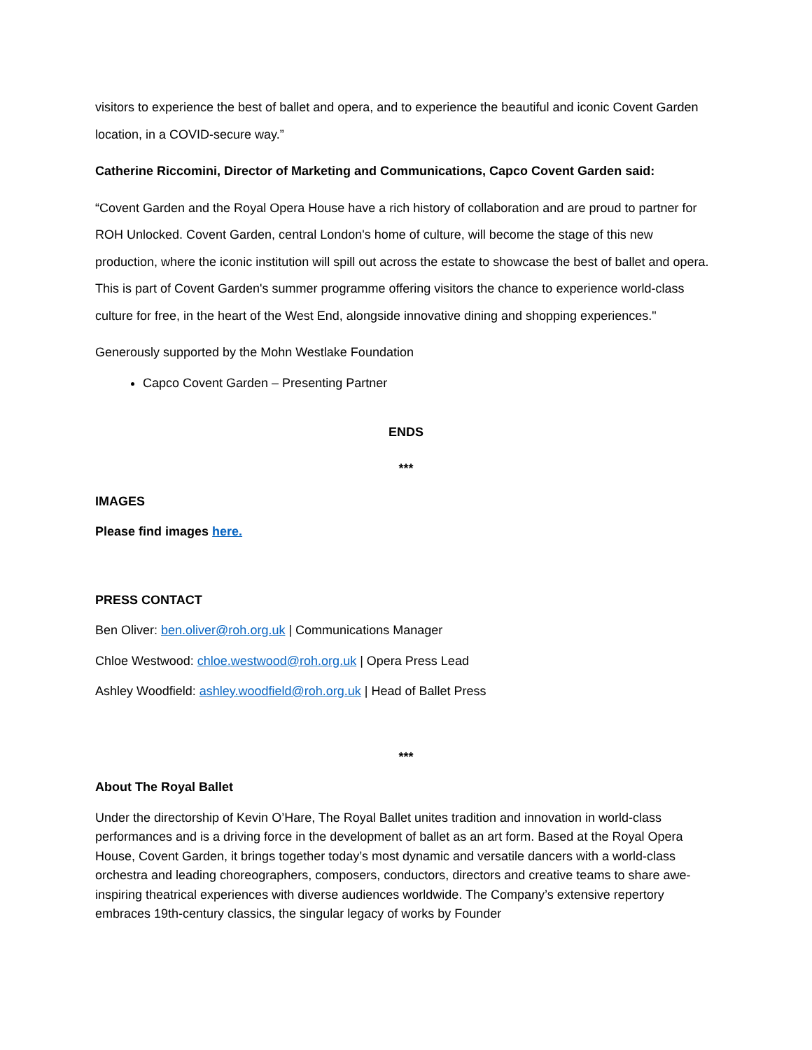visitors to experience the best of ballet and opera, and to experience the beautiful and iconic Covent Garden location, in a COVID-secure way.”
Catherine Riccomini, Director of Marketing and Communications, Capco Covent Garden said:
“Covent Garden and the Royal Opera House have a rich history of collaboration and are proud to partner for ROH Unlocked. Covent Garden, central London's home of culture, will become the stage of this new production, where the iconic institution will spill out across the estate to showcase the best of ballet and opera. This is part of Covent Garden's summer programme offering visitors the chance to experience world-class culture for free, in the heart of the West End, alongside innovative dining and shopping experiences."
Generously supported by the Mohn Westlake Foundation
Capco Covent Garden – Presenting Partner
ENDS
***
IMAGES
Please find images here.
PRESS CONTACT
Ben Oliver: ben.oliver@roh.org.uk | Communications Manager
Chloe Westwood: chloe.westwood@roh.org.uk | Opera Press Lead
Ashley Woodfield: ashley.woodfield@roh.org.uk | Head of Ballet Press
***
About The Royal Ballet
Under the directorship of Kevin O’Hare, The Royal Ballet unites tradition and innovation in world-class performances and is a driving force in the development of ballet as an art form. Based at the Royal Opera House, Covent Garden, it brings together today’s most dynamic and versatile dancers with a world-class orchestra and leading choreographers, composers, conductors, directors and creative teams to share awe-inspiring theatrical experiences with diverse audiences worldwide. The Company’s extensive repertory embraces 19th-century classics, the singular legacy of works by Founder